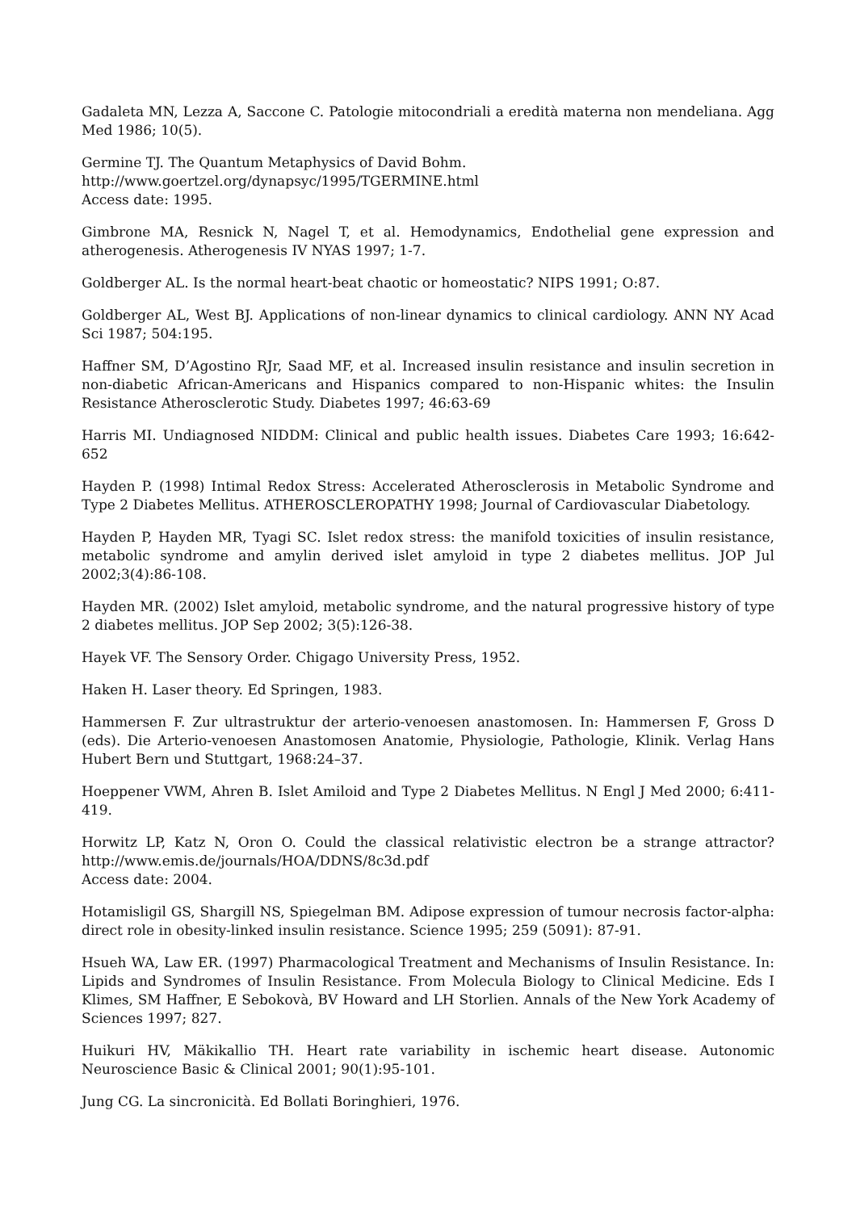Gadaleta MN, Lezza A, Saccone C. Patologie mitocondriali a eredità materna non mendeliana. Agg Med 1986; 10(5).
Germine TJ. The Quantum Metaphysics of David Bohm.
http://www.goertzel.org/dynapsyc/1995/TGERMINE.html
Access date: 1995.
Gimbrone MA, Resnick N, Nagel T, et al. Hemodynamics, Endothelial gene expression and atherogenesis. Atherogenesis IV NYAS 1997; 1-7.
Goldberger AL. Is the normal heart-beat chaotic or homeostatic? NIPS 1991; O:87.
Goldberger AL, West BJ. Applications of non-linear dynamics to clinical cardiology. ANN NY Acad Sci 1987; 504:195.
Haffner SM, D’Agostino RJr, Saad MF, et al. Increased insulin resistance and insulin secretion in non-diabetic African-Americans and Hispanics compared to non-Hispanic whites: the Insulin Resistance Atherosclerotic Study. Diabetes 1997; 46:63-69
Harris MI. Undiagnosed NIDDM: Clinical and public health issues. Diabetes Care 1993; 16:642-652
Hayden P. (1998) Intimal Redox Stress: Accelerated Atherosclerosis in Metabolic Syndrome and Type 2 Diabetes Mellitus. ATHEROSCLEROPATHY 1998; Journal of Cardiovascular Diabetology.
Hayden P, Hayden MR, Tyagi SC. Islet redox stress: the manifold toxicities of insulin resistance, metabolic syndrome and amylin derived islet amyloid in type 2 diabetes mellitus. JOP Jul 2002;3(4):86-108.
Hayden MR. (2002) Islet amyloid, metabolic syndrome, and the natural progressive history of type 2 diabetes mellitus. JOP Sep 2002; 3(5):126-38.
Hayek VF. The Sensory Order. Chigago University Press, 1952.
Haken H. Laser theory. Ed Springen, 1983.
Hammersen F. Zur ultrastruktur der arterio-venoesen anastomosen. In: Hammersen F, Gross D (eds). Die Arterio-venoesen Anastomosen Anatomie, Physiologie, Pathologie, Klinik. Verlag Hans Hubert Bern und Stuttgart, 1968:24–37.
Hoeppener VWM, Ahren B. Islet Amiloid and Type 2 Diabetes Mellitus. N Engl J Med 2000; 6:411-419.
Horwitz LP, Katz N, Oron O. Could the classical relativistic electron be a strange attractor? http://www.emis.de/journals/HOA/DDNS/8c3d.pdf
Access date: 2004.
Hotamisligil GS, Shargill NS, Spiegelman BM. Adipose expression of tumour necrosis factor-alpha: direct role in obesity-linked insulin resistance. Science 1995; 259 (5091): 87-91.
Hsueh WA, Law ER. (1997) Pharmacological Treatment and Mechanisms of Insulin Resistance. In: Lipids and Syndromes of Insulin Resistance. From Molecula Biology to Clinical Medicine. Eds I Klimes, SM Haffner, E Sebokovà, BV Howard and LH Storlien. Annals of the New York Academy of Sciences 1997; 827.
Huikuri HV, Mäkikallio TH. Heart rate variability in ischemic heart disease. Autonomic Neuroscience Basic & Clinical 2001; 90(1):95-101.
Jung CG. La sincronicità. Ed Bollati Boringhieri, 1976.